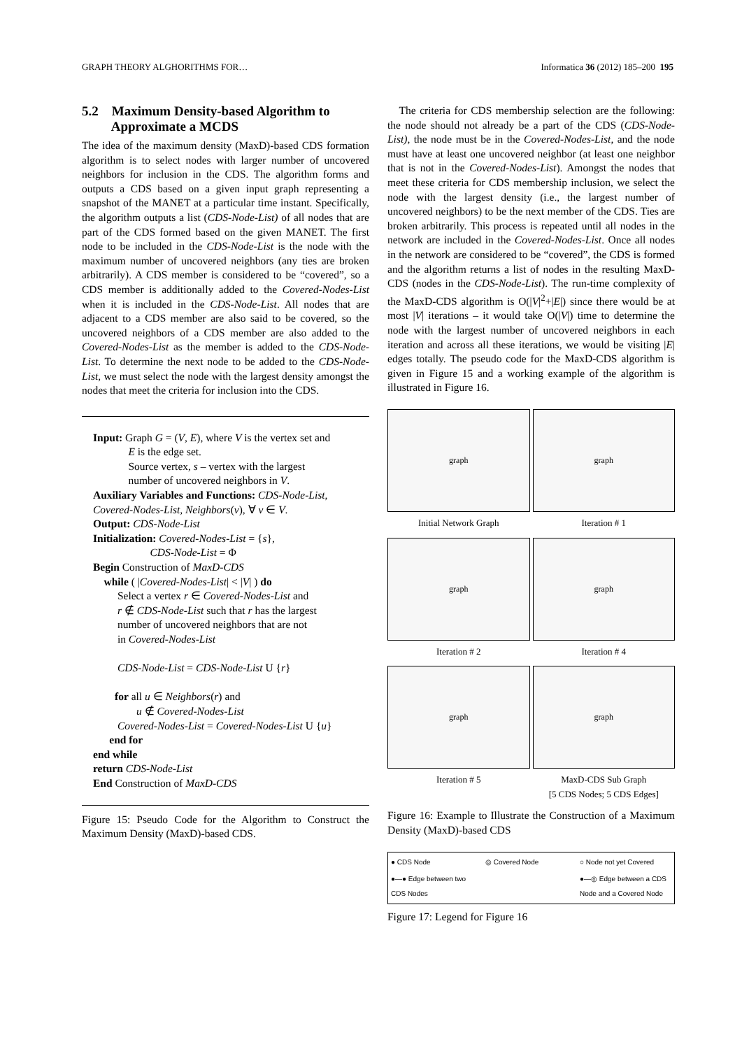GRAPH THEORY ALGHORITHMS FOR… Informatica 36 (2012) 185–200 195
5.2 Maximum Density-based Algorithm to
Approximate a MCDS
The idea of the maximum density (MaxD)-based CDS formation algorithm is to select nodes with larger number of uncovered neighbors for inclusion in the CDS. The algorithm forms and outputs a CDS based on a given input graph representing a snapshot of the MANET at a particular time instant. Specifically, the algorithm outputs a list (CDS-Node-List) of all nodes that are part of the CDS formed based on the given MANET. The first node to be included in the CDS-Node-List is the node with the maximum number of uncovered neighbors (any ties are broken arbitrarily). A CDS member is considered to be “covered”, so a CDS member is additionally added to the Covered-Nodes-List when it is included in the CDS-Node-List. All nodes that are adjacent to a CDS member are also said to be covered, so the uncovered neighbors of a CDS member are also added to the Covered-Nodes-List as the member is added to the CDS-Node-List. To determine the next node to be added to the CDS-Node-List, we must select the node with the largest density amongst the nodes that meet the criteria for inclusion into the CDS.
Input: Graph G = (V, E), where V is the vertex set and
E is the edge set.
Source vertex, s – vertex with the largest
number of uncovered neighbors in V.
Auxiliary Variables and Functions: CDS-Node-List,
Covered-Nodes-List, Neighbors(v), ∀ v ∈ V.
Output: CDS-Node-List
Initialization: Covered-Nodes-List = {s},
CDS-Node-List = Φ
Begin Construction of MaxD-CDS
while ( |Covered-Nodes-List| < |V| ) do
Select a vertex r ∈ Covered-Nodes-List and
r ∉ CDS-Node-List such that r has the largest
number of uncovered neighbors that are not
in Covered-Nodes-List
CDS-Node-List = CDS-Node-List U {r}
for all u ∈ Neighbors(r) and
u ∉ Covered-Nodes-List
Covered-Nodes-List = Covered-Nodes-List U {u}
end for
end while
return CDS-Node-List
End Construction of MaxD-CDS
Figure 15: Pseudo Code for the Algorithm to Construct the Maximum Density (MaxD)-based CDS.
The criteria for CDS membership selection are the following: the node should not already be a part of the CDS (CDS-Node-List), the node must be in the Covered-Nodes-List, and the node must have at least one uncovered neighbor (at least one neighbor that is not in the Covered-Nodes-List). Amongst the nodes that meet these criteria for CDS membership inclusion, we select the node with the largest density (i.e., the largest number of uncovered neighbors) to be the next member of the CDS. Ties are broken arbitrarily. This process is repeated until all nodes in the network are included in the Covered-Nodes-List. Once all nodes in the network are considered to be “covered”, the CDS is formed and the algorithm returns a list of nodes in the resulting MaxD-CDS (nodes in the CDS-Node-List). The run-time complexity of the MaxD-CDS algorithm is O(|V|<sup>2</sup>+|E|) since there would be at most |V| iterations – it would take O(|V|) time to determine the node with the largest number of uncovered neighbors in each iteration and across all these iterations, we would be visiting |E| edges totally. The pseudo code for the MaxD-CDS algorithm is given in Figure 15 and a working example of the algorithm is illustrated in Figure 16.
graph
graph
Initial Network Graph Iteration # 1
graph
graph
Iteration # 2 Iteration # 4
graph
graph
Iteration # 5 MaxD-CDS Sub Graph
[5 CDS Nodes; 5 CDS Edges]
Figure 16: Example to Illustrate the Construction of a Maximum Density (MaxD)-based CDS
● CDS Node ◎ Covered Node ○ Node not yet Covered ●—● Edge between two CDS Nodes ●—◎ Edge between a CDS Node and a Covered Node
Figure 17: Legend for Figure 16